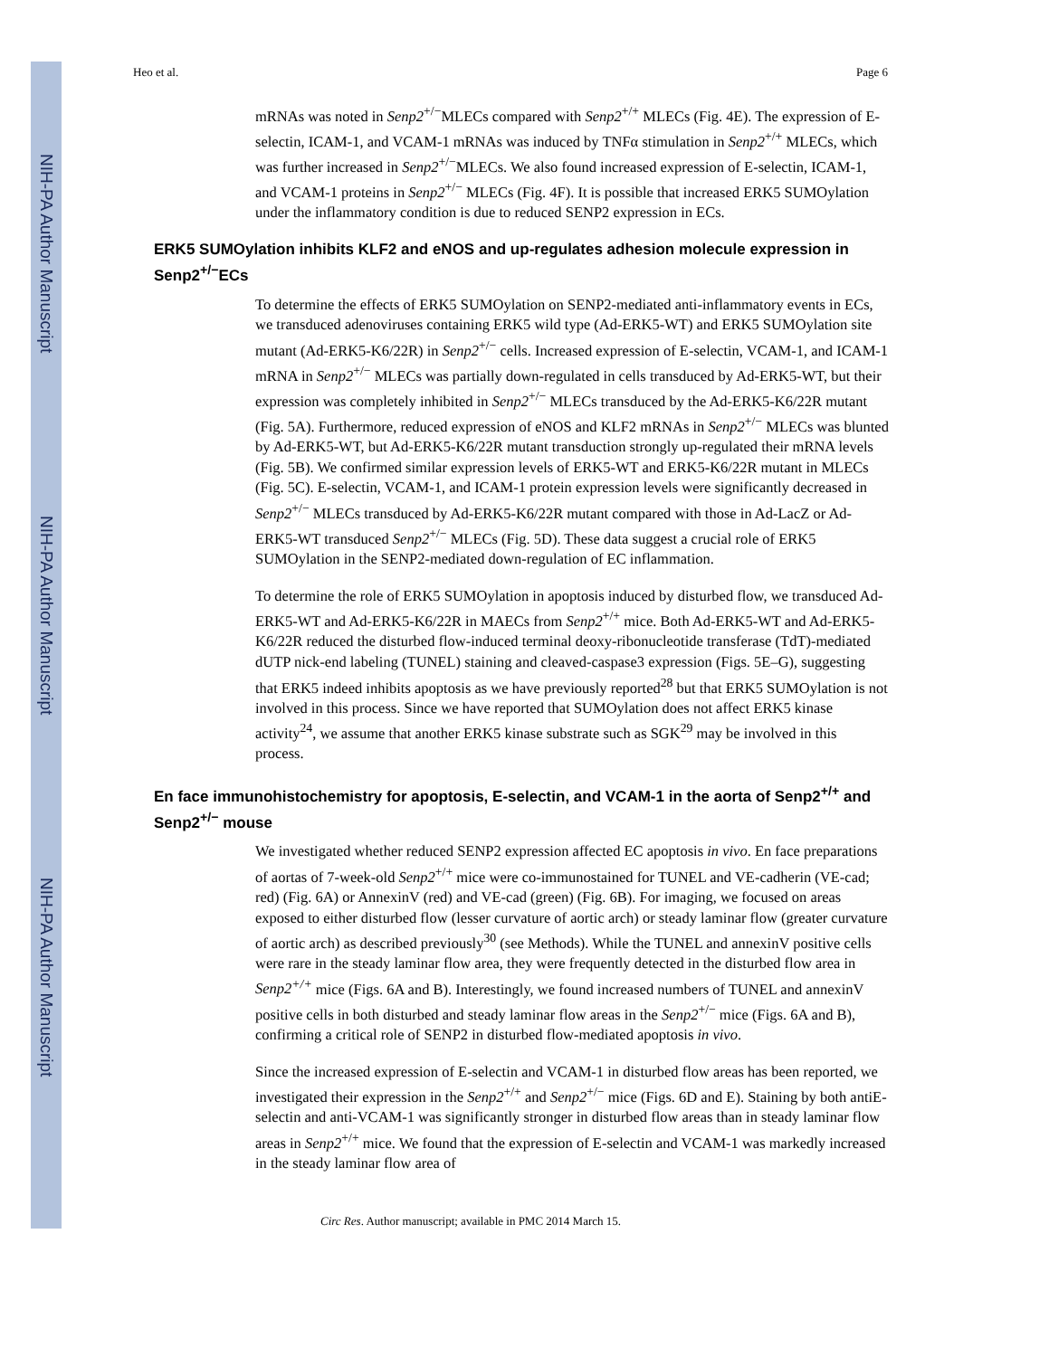NIH-PA Author Manuscript
NIH-PA Author Manuscript
NIH-PA Author Manuscript
Heo et al. Page 6
mRNAs was noted in Senp2<sup>+/−</sup>MLECs compared with Senp2<sup>+/+</sup> MLECs (Fig. 4E). The expression of E-selectin, ICAM-1, and VCAM-1 mRNAs was induced by TNFα stimulation in Senp2<sup>+/+</sup> MLECs, which was further increased in Senp2<sup>+/−</sup>MLECs. We also found increased expression of E-selectin, ICAM-1, and VCAM-1 proteins in Senp2<sup>+/−</sup> MLECs (Fig. 4F). It is possible that increased ERK5 SUMOylation under the inflammatory condition is due to reduced SENP2 expression in ECs.
ERK5 SUMOylation inhibits KLF2 and eNOS and up-regulates adhesion molecule expression in Senp2<sup>+/−</sup>ECs
To determine the effects of ERK5 SUMOylation on SENP2-mediated anti-inflammatory events in ECs, we transduced adenoviruses containing ERK5 wild type (Ad-ERK5-WT) and ERK5 SUMOylation site mutant (Ad-ERK5-K6/22R) in Senp2<sup>+/−</sup> cells. Increased expression of E-selectin, VCAM-1, and ICAM-1 mRNA in Senp2<sup>+/−</sup> MLECs was partially down-regulated in cells transduced by Ad-ERK5-WT, but their expression was completely inhibited in Senp2<sup>+/−</sup> MLECs transduced by the Ad-ERK5-K6/22R mutant (Fig. 5A). Furthermore, reduced expression of eNOS and KLF2 mRNAs in Senp2<sup>+/−</sup> MLECs was blunted by Ad-ERK5-WT, but Ad-ERK5-K6/22R mutant transduction strongly up-regulated their mRNA levels (Fig. 5B). We confirmed similar expression levels of ERK5-WT and ERK5-K6/22R mutant in MLECs (Fig. 5C). E-selectin, VCAM-1, and ICAM-1 protein expression levels were significantly decreased in Senp2<sup>+/−</sup> MLECs transduced by Ad-ERK5-K6/22R mutant compared with those in Ad-LacZ or Ad-ERK5-WT transduced Senp2<sup>+/−</sup> MLECs (Fig. 5D). These data suggest a crucial role of ERK5 SUMOylation in the SENP2-mediated down-regulation of EC inflammation.
To determine the role of ERK5 SUMOylation in apoptosis induced by disturbed flow, we transduced Ad-ERK5-WT and Ad-ERK5-K6/22R in MAECs from Senp2<sup>+/+</sup> mice. Both Ad-ERK5-WT and Ad-ERK5-K6/22R reduced the disturbed flow-induced terminal deoxy-ribonucleotide transferase (TdT)-mediated dUTP nick-end labeling (TUNEL) staining and cleaved-caspase3 expression (Figs. 5E–G), suggesting that ERK5 indeed inhibits apoptosis as we have previously reported<sup>28</sup> but that ERK5 SUMOylation is not involved in this process. Since we have reported that SUMOylation does not affect ERK5 kinase activity<sup>24</sup>, we assume that another ERK5 kinase substrate such as SGK<sup>29</sup> may be involved in this process.
En face immunohistochemistry for apoptosis, E-selectin, and VCAM-1 in the aorta of Senp2<sup>+/+</sup> and Senp2<sup>+/−</sup> mouse
We investigated whether reduced SENP2 expression affected EC apoptosis in vivo. En face preparations of aortas of 7-week-old Senp2<sup>+/+</sup> mice were co-immunostained for TUNEL and VE-cadherin (VE-cad; red) (Fig. 6A) or AnnexinV (red) and VE-cad (green) (Fig. 6B). For imaging, we focused on areas exposed to either disturbed flow (lesser curvature of aortic arch) or steady laminar flow (greater curvature of aortic arch) as described previously<sup>30</sup> (see Methods). While the TUNEL and annexinV positive cells were rare in the steady laminar flow area, they were frequently detected in the disturbed flow area in Senp2<sup>+/+</sup> mice (Figs. 6A and B). Interestingly, we found increased numbers of TUNEL and annexinV positive cells in both disturbed and steady laminar flow areas in the Senp2<sup>+/−</sup> mice (Figs. 6A and B), confirming a critical role of SENP2 in disturbed flow-mediated apoptosis in vivo.
Since the increased expression of E-selectin and VCAM-1 in disturbed flow areas has been reported, we investigated their expression in the Senp2<sup>+/+</sup> and Senp2<sup>+/−</sup> mice (Figs. 6D and E). Staining by both antiE-selectin and anti-VCAM-1 was significantly stronger in disturbed flow areas than in steady laminar flow areas in Senp2<sup>+/+</sup> mice. We found that the expression of E-selectin and VCAM-1 was markedly increased in the steady laminar flow area of
Circ Res. Author manuscript; available in PMC 2014 March 15.